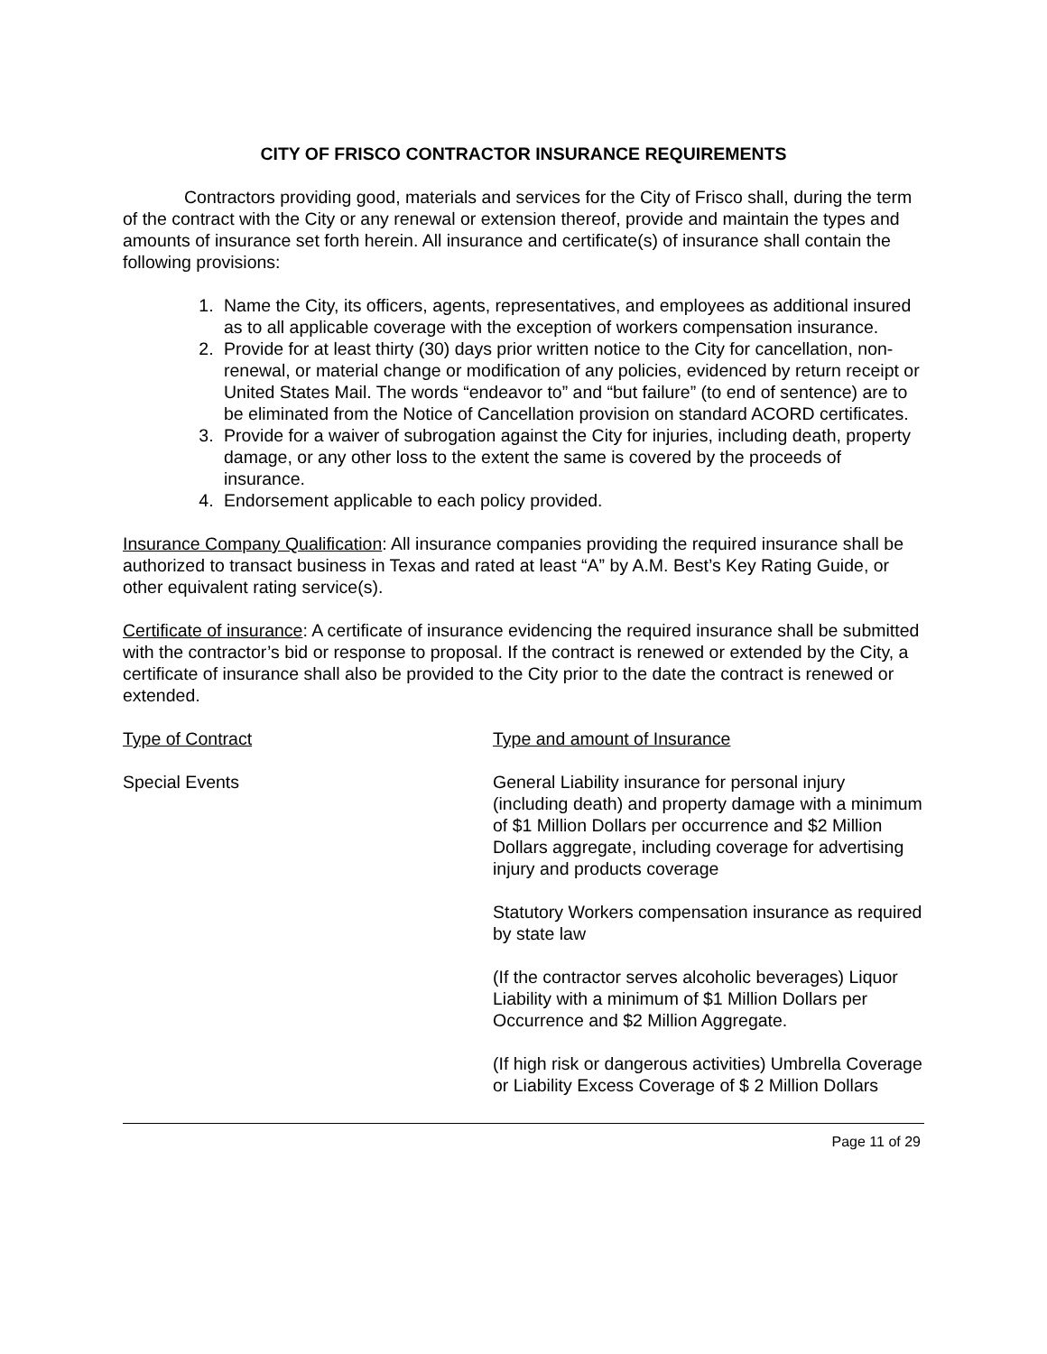CITY OF FRISCO CONTRACTOR INSURANCE REQUIREMENTS
Contractors providing good, materials and services for the City of Frisco shall, during the term of the contract with the City or any renewal or extension thereof, provide and maintain the types and amounts of insurance set forth herein. All insurance and certificate(s) of insurance shall contain the following provisions:
1. Name the City, its officers, agents, representatives, and employees as additional insured as to all applicable coverage with the exception of workers compensation insurance.
2. Provide for at least thirty (30) days prior written notice to the City for cancellation, non-renewal, or material change or modification of any policies, evidenced by return receipt or United States Mail. The words “endeavor to” and “but failure” (to end of sentence) are to be eliminated from the Notice of Cancellation provision on standard ACORD certificates.
3. Provide for a waiver of subrogation against the City for injuries, including death, property damage, or any other loss to the extent the same is covered by the proceeds of insurance.
4. Endorsement applicable to each policy provided.
Insurance Company Qualification: All insurance companies providing the required insurance shall be authorized to transact business in Texas and rated at least “A” by A.M. Best’s Key Rating Guide, or other equivalent rating service(s).
Certificate of insurance: A certificate of insurance evidencing the required insurance shall be submitted with the contractor’s bid or response to proposal. If the contract is renewed or extended by the City, a certificate of insurance shall also be provided to the City prior to the date the contract is renewed or extended.
| Type of Contract | Type and amount of Insurance |
| Special Events | General Liability insurance for personal injury (including death) and property damage with a minimum of $1 Million Dollars per occurrence and $2 Million Dollars aggregate, including coverage for advertising injury and products coverage |
| | Statutory Workers compensation insurance as required by state law |
| | (If the contractor serves alcoholic beverages) Liquor Liability with a minimum of $1 Million Dollars per Occurrence and $2 Million Aggregate. |
| | (If high risk or dangerous activities) Umbrella Coverage or Liability Excess Coverage of $ 2 Million Dollars |
Page 11 of 29